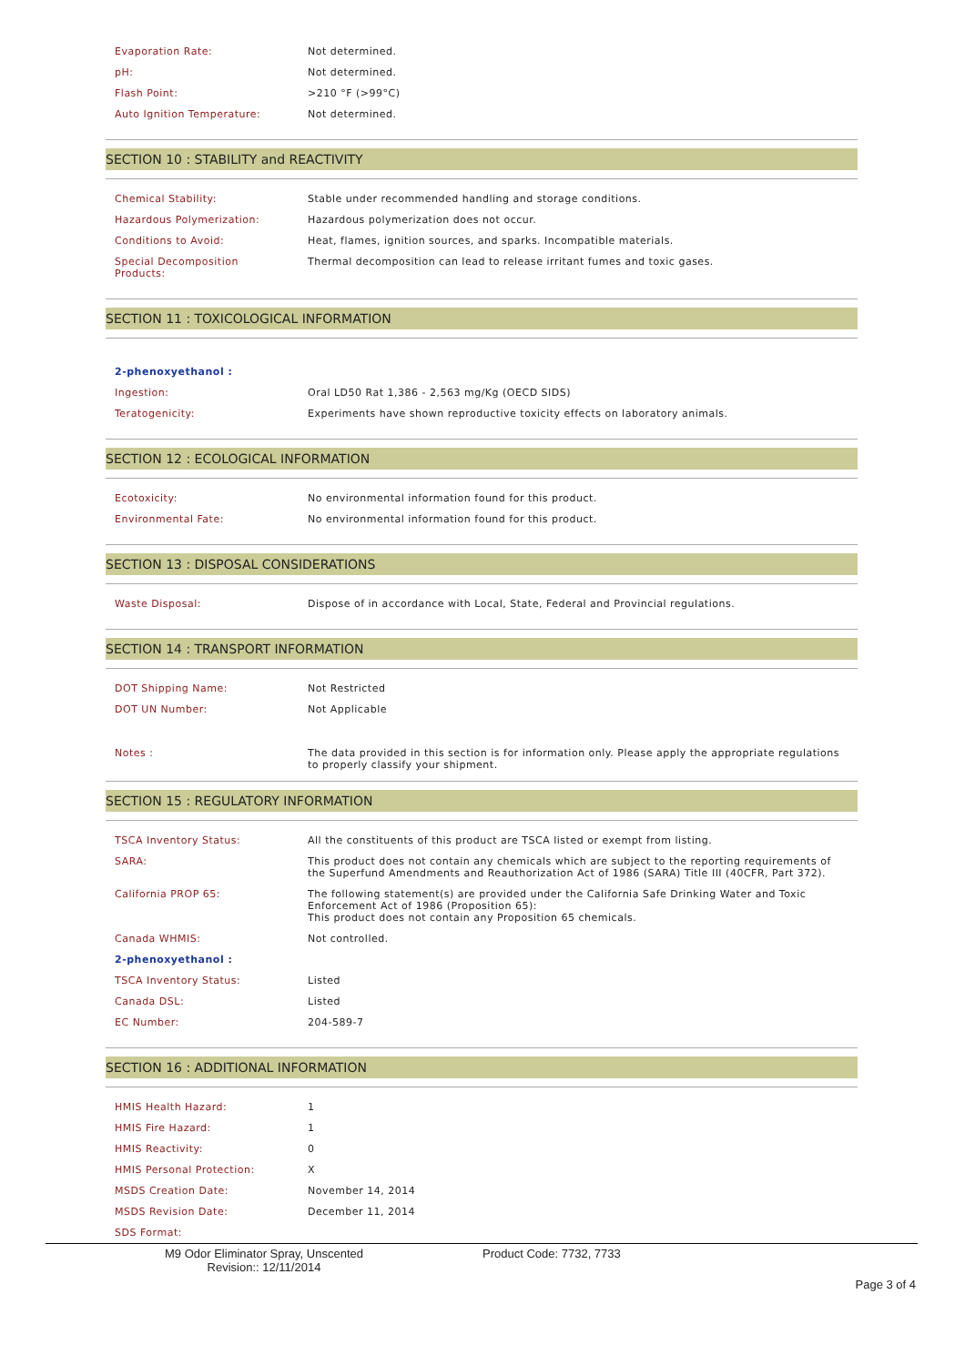| Evaporation Rate: | Not determined. |
| pH: | Not determined. |
| Flash Point: | >210 °F (>99°C) |
| Auto Ignition Temperature: | Not determined. |
SECTION 10 : STABILITY and REACTIVITY
| Chemical Stability: | Stable under recommended handling and storage conditions. |
| Hazardous Polymerization: | Hazardous polymerization does not occur. |
| Conditions to Avoid: | Heat, flames, ignition sources, and sparks. Incompatible materials. |
| Special Decomposition Products: | Thermal decomposition can lead to release irritant fumes and toxic gases. |
SECTION 11 : TOXICOLOGICAL INFORMATION
| 2-phenoxyethanol : | |
| Ingestion: | Oral LD50 Rat 1,386 - 2,563 mg/Kg (OECD SIDS) |
| Teratogenicity: | Experiments have shown reproductive toxicity effects on laboratory animals. |
SECTION 12 : ECOLOGICAL INFORMATION
| Ecotoxicity: | No environmental information found for this product. |
| Environmental Fate: | No environmental information found for this product. |
SECTION 13 : DISPOSAL CONSIDERATIONS
| Waste Disposal: | Dispose of in accordance with Local, State, Federal and Provincial regulations. |
SECTION 14 : TRANSPORT INFORMATION
| DOT Shipping Name: | Not Restricted |
| DOT UN Number: | Not Applicable |
| Notes : | The data provided in this section is for information only. Please apply the appropriate regulations to properly classify your shipment. |
SECTION 15 : REGULATORY INFORMATION
| TSCA Inventory Status: | All the constituents of this product are TSCA listed or exempt from listing. |
| SARA: | This product does not contain any chemicals which are subject to the reporting requirements of the Superfund Amendments and Reauthorization Act of 1986 (SARA) Title III (40CFR, Part 372). |
| California PROP 65: | The following statement(s) are provided under the California Safe Drinking Water and Toxic Enforcement Act of 1986 (Proposition 65): This product does not contain any Proposition 65 chemicals. |
| Canada WHMIS: | Not controlled. |
| 2-phenoxyethanol : | |
| TSCA Inventory Status: | Listed |
| Canada DSL: | Listed |
| EC Number: | 204-589-7 |
SECTION 16 : ADDITIONAL INFORMATION
| HMIS Health Hazard: | 1 |
| HMIS Fire Hazard: | 1 |
| HMIS Reactivity: | 0 |
| HMIS Personal Protection: | X |
| MSDS Creation Date: | November 14, 2014 |
| MSDS Revision Date: | December 11, 2014 |
| SDS Format: | |
M9 Odor Eliminator Spray, Unscented
Revision:: 12/11/2014
Product Code: 7732, 7733
Page 3 of 4